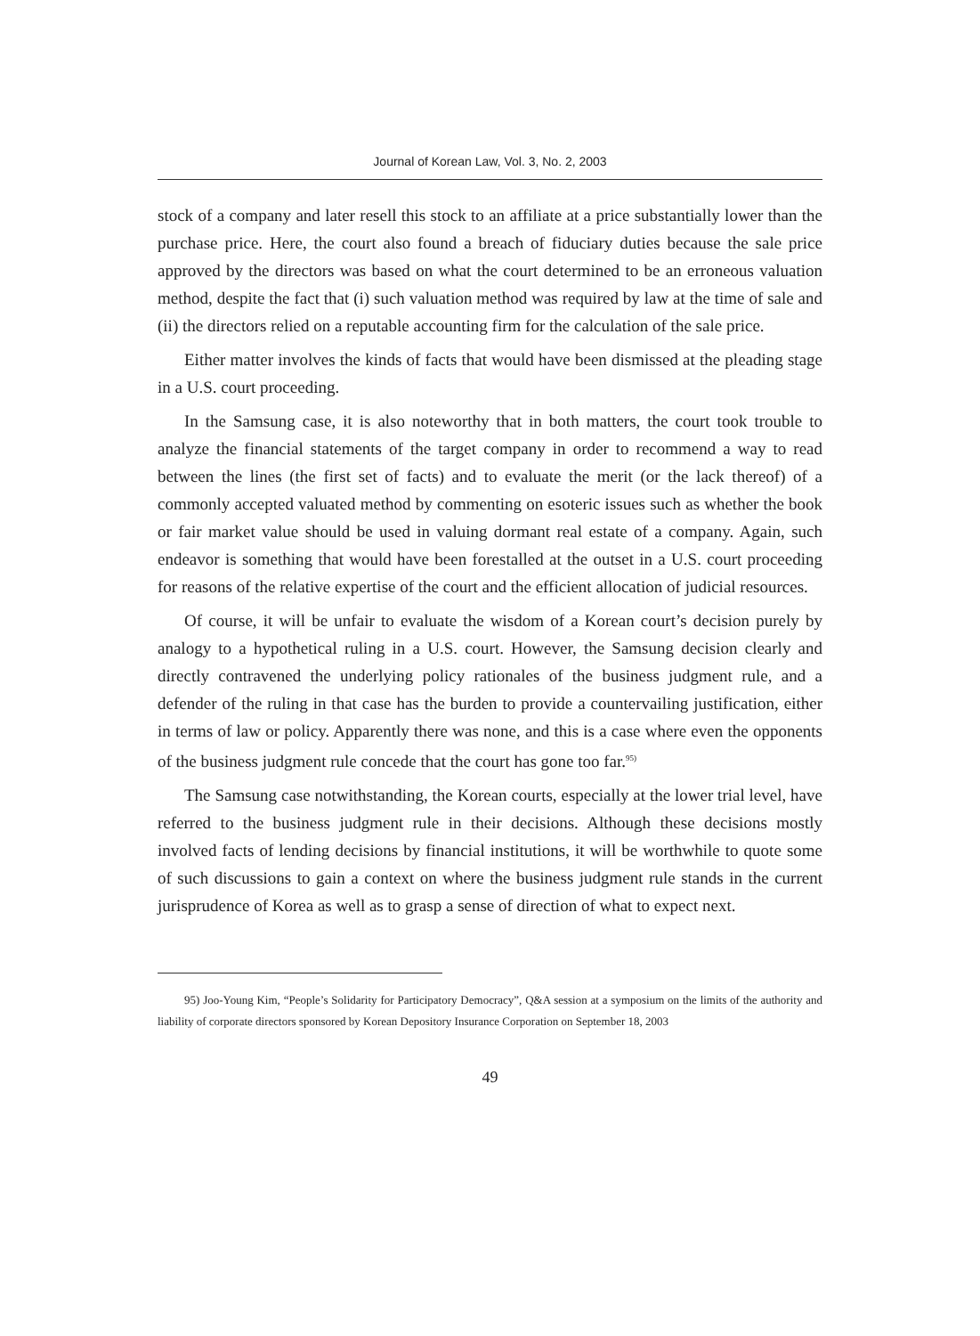Journal of Korean Law, Vol. 3, No. 2, 2003
stock of a company and later resell this stock to an affiliate at a price substantially lower than the purchase price. Here, the court also found a breach of fiduciary duties because the sale price approved by the directors was based on what the court determined to be an erroneous valuation method, despite the fact that (i) such valuation method was required by law at the time of sale and (ii) the directors relied on a reputable accounting firm for the calculation of the sale price.
Either matter involves the kinds of facts that would have been dismissed at the pleading stage in a U.S. court proceeding.
In the Samsung case, it is also noteworthy that in both matters, the court took trouble to analyze the financial statements of the target company in order to recommend a way to read between the lines (the first set of facts) and to evaluate the merit (or the lack thereof) of a commonly accepted valuated method by commenting on esoteric issues such as whether the book or fair market value should be used in valuing dormant real estate of a company. Again, such endeavor is something that would have been forestalled at the outset in a U.S. court proceeding for reasons of the relative expertise of the court and the efficient allocation of judicial resources.
Of course, it will be unfair to evaluate the wisdom of a Korean court’s decision purely by analogy to a hypothetical ruling in a U.S. court. However, the Samsung decision clearly and directly contravened the underlying policy rationales of the business judgment rule, and a defender of the ruling in that case has the burden to provide a countervailing justification, either in terms of law or policy. Apparently there was none, and this is a case where even the opponents of the business judgment rule concede that the court has gone too far.<sup>95)</sup>
The Samsung case notwithstanding, the Korean courts, especially at the lower trial level, have referred to the business judgment rule in their decisions. Although these decisions mostly involved facts of lending decisions by financial institutions, it will be worthwhile to quote some of such discussions to gain a context on where the business judgment rule stands in the current jurisprudence of Korea as well as to grasp a sense of direction of what to expect next.
95) Joo-Young Kim, “People’s Solidarity for Participatory Democracy”, Q&A session at a symposium on the limits of the authority and liability of corporate directors sponsored by Korean Depository Insurance Corporation on September 18, 2003
49